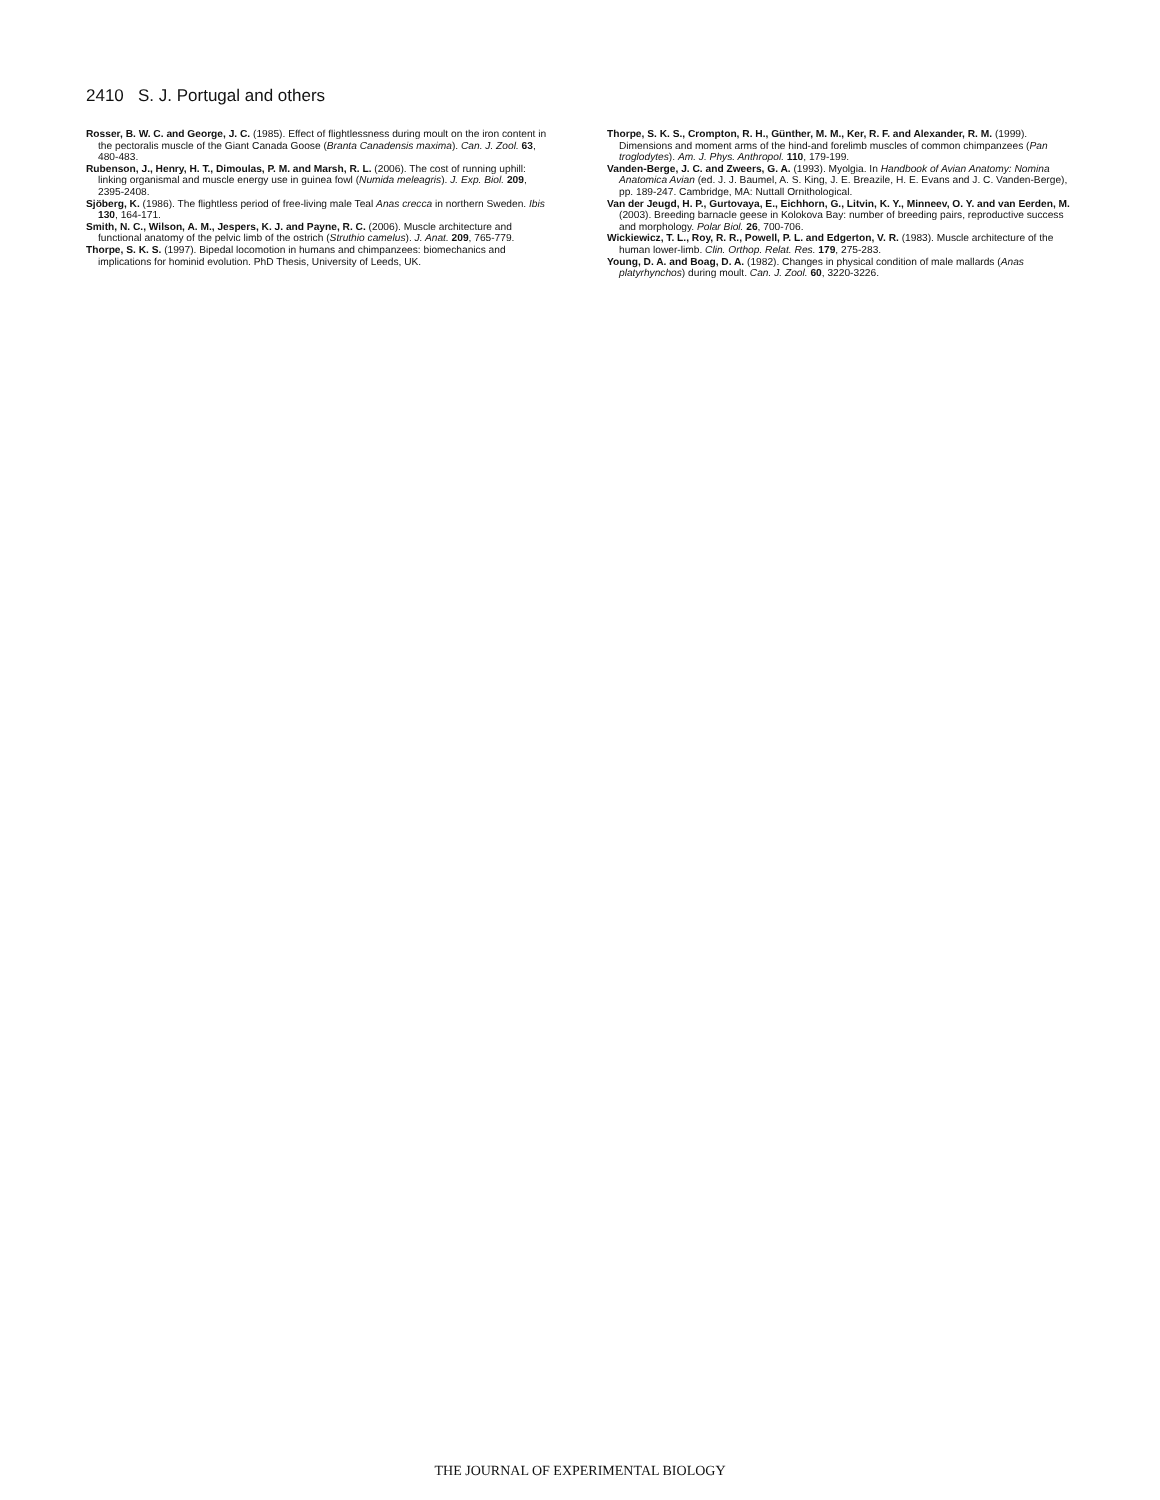2410 S. J. Portugal and others
Rosser, B. W. C. and George, J. C. (1985). Effect of flightlessness during moult on the iron content in the pectoralis muscle of the Giant Canada Goose (Branta Canadensis maxima). Can. J. Zool. 63, 480-483.
Rubenson, J., Henry, H. T., Dimoulas, P. M. and Marsh, R. L. (2006). The cost of running uphill: linking organismal and muscle energy use in guinea fowl (Numida meleagris). J. Exp. Biol. 209, 2395-2408.
Sjöberg, K. (1986). The flightless period of free-living male Teal Anas crecca in northern Sweden. Ibis 130, 164-171.
Smith, N. C., Wilson, A. M., Jespers, K. J. and Payne, R. C. (2006). Muscle architecture and functional anatomy of the pelvic limb of the ostrich (Struthio camelus). J. Anat. 209, 765-779.
Thorpe, S. K. S. (1997). Bipedal locomotion in humans and chimpanzees: biomechanics and implications for hominid evolution. PhD Thesis, University of Leeds, UK.
Thorpe, S. K. S., Crompton, R. H., Günther, M. M., Ker, R. F. and Alexander, R. M. (1999). Dimensions and moment arms of the hind-and forelimb muscles of common chimpanzees (Pan troglodytes). Am. J. Phys. Anthropol. 110, 179-199.
Vanden-Berge, J. C. and Zweers, G. A. (1993). Myolgia. In Handbook of Avian Anatomy: Nomina Anatomica Avian (ed. J. J. Baumel, A. S. King, J. E. Breazile, H. E. Evans and J. C. Vanden-Berge), pp. 189-247. Cambridge, MA: Nuttall Ornithological.
Van der Jeugd, H. P., Gurtovaya, E., Eichhorn, G., Litvin, K. Y., Minneev, O. Y. and van Eerden, M. (2003). Breeding barnacle geese in Kolokova Bay: number of breeding pairs, reproductive success and morphology. Polar Biol. 26, 700-706.
Wickiewicz, T. L., Roy, R. R., Powell, P. L. and Edgerton, V. R. (1983). Muscle architecture of the human lower-limb. Clin. Orthop. Relat. Res. 179, 275-283.
Young, D. A. and Boag, D. A. (1982). Changes in physical condition of male mallards (Anas platyrhynchos) during moult. Can. J. Zool. 60, 3220-3226.
THE JOURNAL OF EXPERIMENTAL BIOLOGY